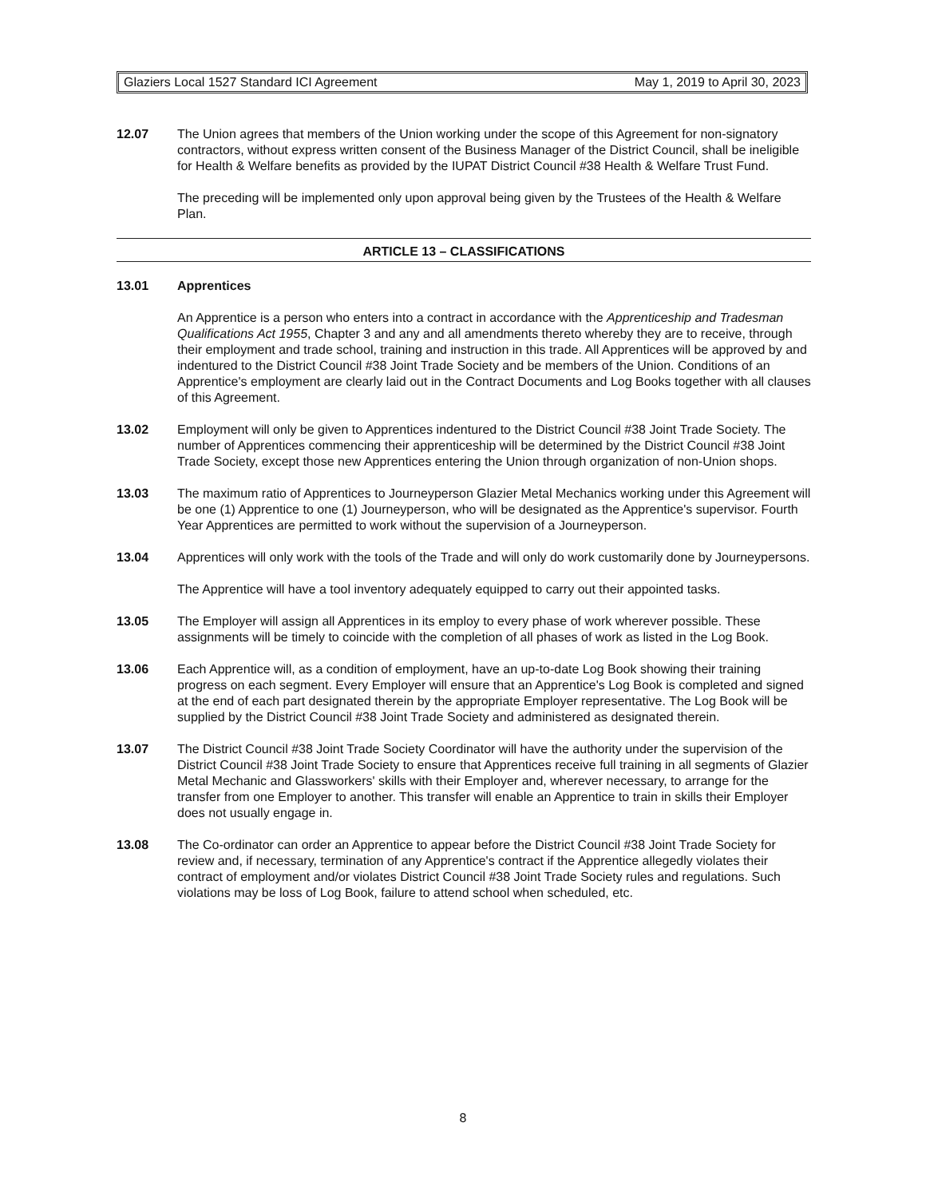Glaziers Local 1527 Standard ICI Agreement May 1, 2019 to April 30, 2023
12.07 The Union agrees that members of the Union working under the scope of this Agreement for non-signatory contractors, without express written consent of the Business Manager of the District Council, shall be ineligible for Health & Welfare benefits as provided by the IUPAT District Council #38 Health & Welfare Trust Fund.
The preceding will be implemented only upon approval being given by the Trustees of the Health & Welfare Plan.
ARTICLE 13 – CLASSIFICATIONS
13.01 Apprentices
An Apprentice is a person who enters into a contract in accordance with the Apprenticeship and Tradesman Qualifications Act 1955, Chapter 3 and any and all amendments thereto whereby they are to receive, through their employment and trade school, training and instruction in this trade. All Apprentices will be approved by and indentured to the District Council #38 Joint Trade Society and be members of the Union. Conditions of an Apprentice's employment are clearly laid out in the Contract Documents and Log Books together with all clauses of this Agreement.
13.02 Employment will only be given to Apprentices indentured to the District Council #38 Joint Trade Society. The number of Apprentices commencing their apprenticeship will be determined by the District Council #38 Joint Trade Society, except those new Apprentices entering the Union through organization of non-Union shops.
13.03 The maximum ratio of Apprentices to Journeyperson Glazier Metal Mechanics working under this Agreement will be one (1) Apprentice to one (1) Journeyperson, who will be designated as the Apprentice's supervisor. Fourth Year Apprentices are permitted to work without the supervision of a Journeyperson.
13.04 Apprentices will only work with the tools of the Trade and will only do work customarily done by Journeypersons.
The Apprentice will have a tool inventory adequately equipped to carry out their appointed tasks.
13.05 The Employer will assign all Apprentices in its employ to every phase of work wherever possible. These assignments will be timely to coincide with the completion of all phases of work as listed in the Log Book.
13.06 Each Apprentice will, as a condition of employment, have an up-to-date Log Book showing their training progress on each segment. Every Employer will ensure that an Apprentice's Log Book is completed and signed at the end of each part designated therein by the appropriate Employer representative. The Log Book will be supplied by the District Council #38 Joint Trade Society and administered as designated therein.
13.07 The District Council #38 Joint Trade Society Coordinator will have the authority under the supervision of the District Council #38 Joint Trade Society to ensure that Apprentices receive full training in all segments of Glazier Metal Mechanic and Glassworkers' skills with their Employer and, wherever necessary, to arrange for the transfer from one Employer to another. This transfer will enable an Apprentice to train in skills their Employer does not usually engage in.
13.08 The Co-ordinator can order an Apprentice to appear before the District Council #38 Joint Trade Society for review and, if necessary, termination of any Apprentice's contract if the Apprentice allegedly violates their contract of employment and/or violates District Council #38 Joint Trade Society rules and regulations. Such violations may be loss of Log Book, failure to attend school when scheduled, etc.
8